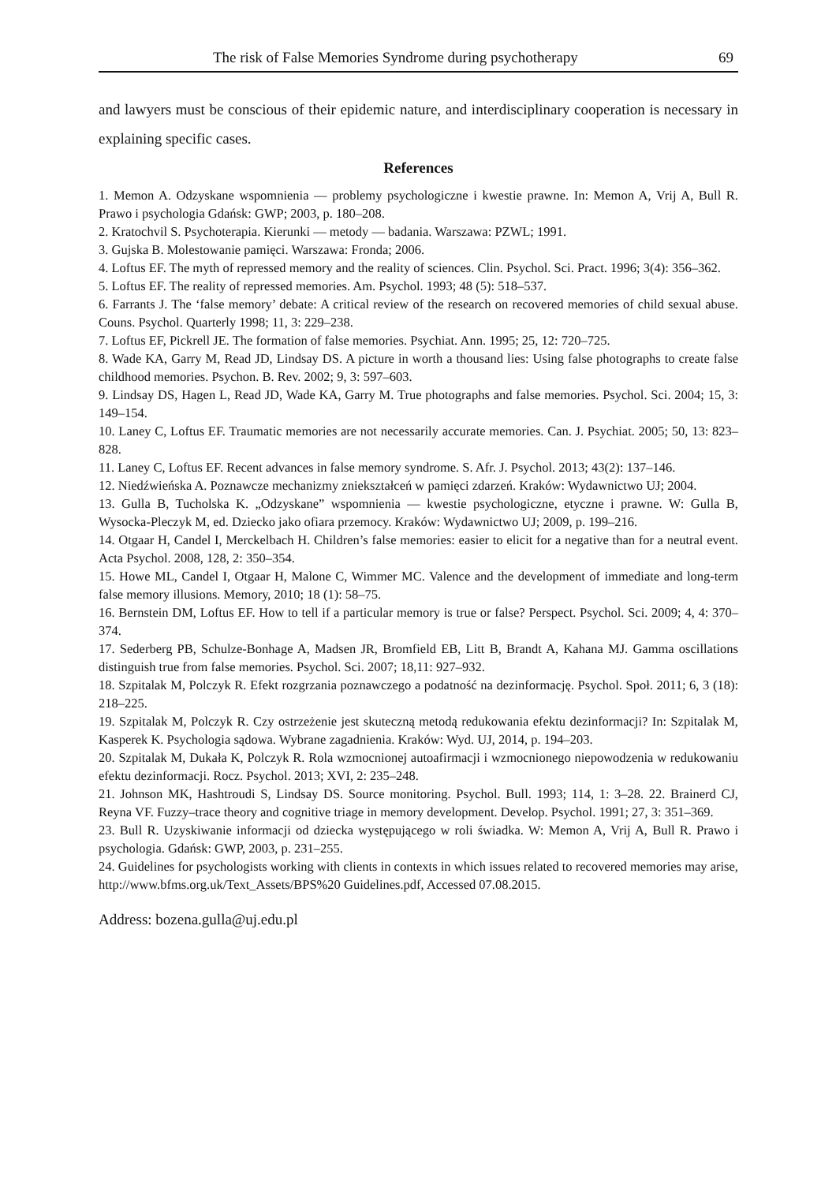The risk of False Memories Syndrome during psychotherapy 69
and lawyers must be conscious of their epidemic nature, and interdisciplinary cooperation is necessary in explaining specific cases.
References
1. Memon A. Odzyskane wspomnienia — problemy psychologiczne i kwestie prawne. In: Memon A, Vrij A, Bull R. Prawo i psychologia Gdańsk: GWP; 2003, p. 180–208.
2. Kratochvil S. Psychoterapia. Kierunki — metody — badania. Warszawa: PZWL; 1991.
3. Gujska B. Molestowanie pamięci. Warszawa: Fronda; 2006.
4. Loftus EF. The myth of repressed memory and the reality of sciences. Clin. Psychol. Sci. Pract. 1996; 3(4): 356–362.
5. Loftus EF. The reality of repressed memories. Am. Psychol. 1993; 48 (5): 518–537.
6. Farrants J. The ‘false memory’ debate: A critical review of the research on recovered memories of child sexual abuse. Couns. Psychol. Quarterly 1998; 11, 3: 229–238.
7. Loftus EF, Pickrell JE. The formation of false memories. Psychiat. Ann. 1995; 25, 12: 720–725.
8. Wade KA, Garry M, Read JD, Lindsay DS. A picture in worth a thousand lies: Using false photographs to create false childhood memories. Psychon. B. Rev. 2002; 9, 3: 597–603.
9. Lindsay DS, Hagen L, Read JD, Wade KA, Garry M. True photographs and false memories. Psychol. Sci. 2004; 15, 3: 149–154.
10. Laney C, Loftus EF. Traumatic memories are not necessarily accurate memories. Can. J. Psychiat. 2005; 50, 13: 823–828.
11. Laney C, Loftus EF. Recent advances in false memory syndrome. S. Afr. J. Psychol. 2013; 43(2): 137–146.
12. Niedźwieńska A. Poznawcze mechanizmy zniekształceń w pamięci zdarzeń. Kraków: Wydawnictwo UJ; 2004.
13. Gulla B, Tucholska K. „Odzyskane” wspomnienia — kwestie psychologiczne, etyczne i prawne. W: Gulla B, Wysocka-Pleczyk M, ed. Dziecko jako ofiara przemocy. Kraków: Wydawnictwo UJ; 2009, p. 199–216.
14. Otgaar H, Candel I, Merckelbach H. Children’s false memories: easier to elicit for a negative than for a neutral event. Acta Psychol. 2008, 128, 2: 350–354.
15. Howe ML, Candel I, Otgaar H, Malone C, Wimmer MC. Valence and the development of immediate and long-term false memory illusions. Memory, 2010; 18 (1): 58–75.
16. Bernstein DM, Loftus EF. How to tell if a particular memory is true or false? Perspect. Psychol. Sci. 2009; 4, 4: 370–374.
17. Sederberg PB, Schulze-Bonhage A, Madsen JR, Bromfield EB, Litt B, Brandt A, Kahana MJ. Gamma oscillations distinguish true from false memories. Psychol. Sci. 2007; 18,11: 927–932.
18. Szpitalak M, Polczyk R. Efekt rozgrzania poznawczego a podatność na dezinformację. Psychol. Społ. 2011; 6, 3 (18): 218–225.
19. Szpitalak M, Polczyk R. Czy ostrzeżenie jest skuteczną metodą redukowania efektu dezinformacji? In: Szpitalak M, Kasperek K. Psychologia sądowa. Wybrane zagadnienia. Kraków: Wyd. UJ, 2014, p. 194–203.
20. Szpitalak M, Dukała K, Polczyk R. Rola wzmocnionej autoafirmacji i wzmocnionego niepowodzenia w redukowaniu efektu dezinformacji. Rocz. Psychol. 2013; XVI, 2: 235–248.
21. Johnson MK, Hashtroudi S, Lindsay DS. Source monitoring. Psychol. Bull. 1993; 114, 1: 3–28. 22. Brainerd CJ, Reyna VF. Fuzzy–trace theory and cognitive triage in memory development. Develop. Psychol. 1991; 27, 3: 351–369.
23. Bull R. Uzyskiwanie informacji od dziecka występującego w roli świadka. W: Memon A, Vrij A, Bull R. Prawo i psychologia. Gdańsk: GWP, 2003, p. 231–255.
24. Guidelines for psychologists working with clients in contexts in which issues related to recovered memories may arise, http://www.bfms.org.uk/Text_Assets/BPS%20 Guidelines.pdf, Accessed 07.08.2015.
Address: bozena.gulla@uj.edu.pl